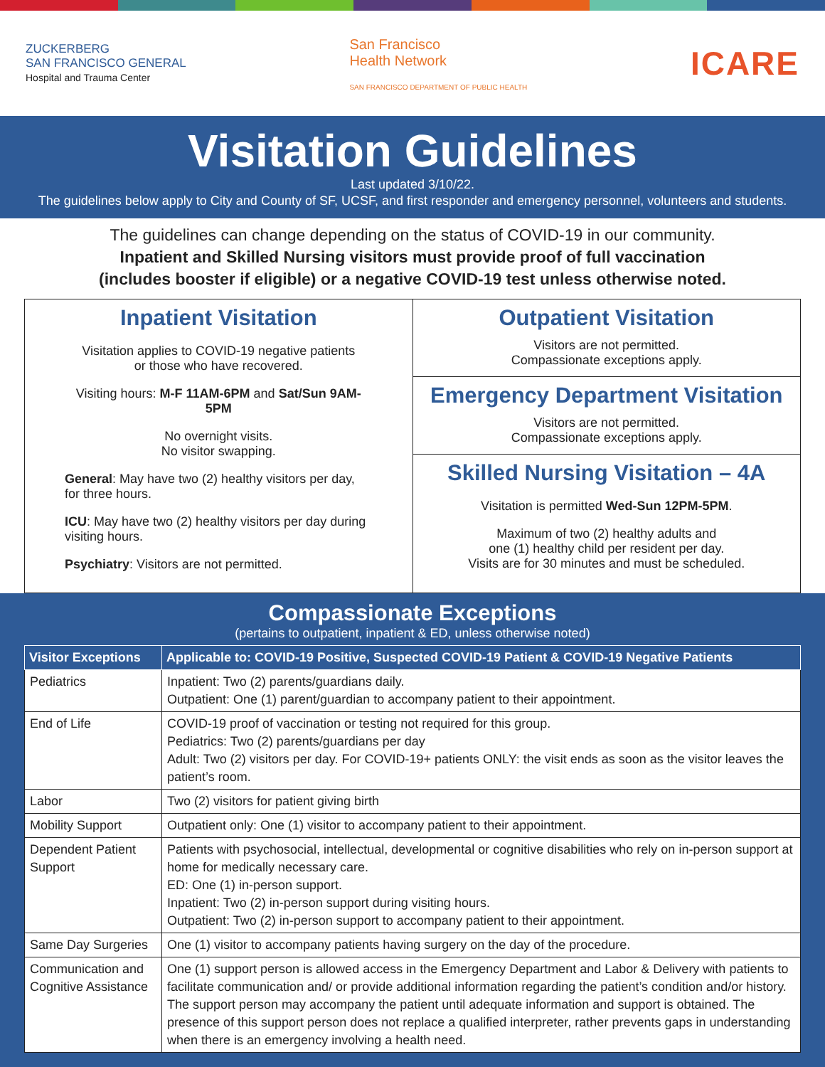ZUCKERBERG
SAN FRANCISCO GENERAL
Hospital and Trauma Center
San Francisco
Health Network
SAN FRANCISCO DEPARTMENT OF PUBLIC HEALTH
ICARE
Visitation Guidelines
Last updated 3/10/22.
The guidelines below apply to City and County of SF, UCSF, and first responder and emergency personnel, volunteers and students.
The guidelines can change depending on the status of COVID-19 in our community.
Inpatient and Skilled Nursing visitors must provide proof of full vaccination
(includes booster if eligible) or a negative COVID-19 test unless otherwise noted.
Inpatient Visitation
Visitation applies to COVID-19 negative patients
or those who have recovered.
Visiting hours: M-F 11AM-6PM and Sat/Sun 9AM-5PM
No overnight visits.
No visitor swapping.
General: May have two (2) healthy visitors per day, for three hours.
ICU: May have two (2) healthy visitors per day during visiting hours.
Psychiatry: Visitors are not permitted.
Outpatient Visitation
Visitors are not permitted.
Compassionate exceptions apply.
Emergency Department Visitation
Visitors are not permitted.
Compassionate exceptions apply.
Skilled Nursing Visitation – 4A
Visitation is permitted Wed-Sun 12PM-5PM.
Maximum of two (2) healthy adults and
one (1) healthy child per resident per day.
Visits are for 30 minutes and must be scheduled.
Compassionate Exceptions
(pertains to outpatient, inpatient & ED, unless otherwise noted)
| Visitor Exceptions | Applicable to: COVID-19 Positive, Suspected COVID-19 Patient & COVID-19 Negative Patients |
| --- | --- |
| Pediatrics | Inpatient: Two (2) parents/guardians daily. Outpatient: One (1) parent/guardian to accompany patient to their appointment. |
| End of Life | COVID-19 proof of vaccination or testing not required for this group. Pediatrics: Two (2) parents/guardians per day Adult: Two (2) visitors per day. For COVID-19+ patients ONLY: the visit ends as soon as the visitor leaves the patient’s room. |
| Labor | Two (2) visitors for patient giving birth |
| Mobility Support | Outpatient only: One (1) visitor to accompany patient to their appointment. |
| Dependent Patient Support | Patients with psychosocial, intellectual, developmental or cognitive disabilities who rely on in-person support at home for medically necessary care. ED: One (1) in-person support. Inpatient: Two (2) in-person support during visiting hours. Outpatient: Two (2) in-person support to accompany patient to their appointment. |
| Same Day Surgeries | One (1) visitor to accompany patients having surgery on the day of the procedure. |
| Communication and Cognitive Assistance | One (1) support person is allowed access in the Emergency Department and Labor & Delivery with patients to facilitate communication and/ or provide additional information regarding the patient’s condition and/or history. The support person may accompany the patient until adequate information and support is obtained. The presence of this support person does not replace a qualified interpreter, rather prevents gaps in understanding when there is an emergency involving a health need. |